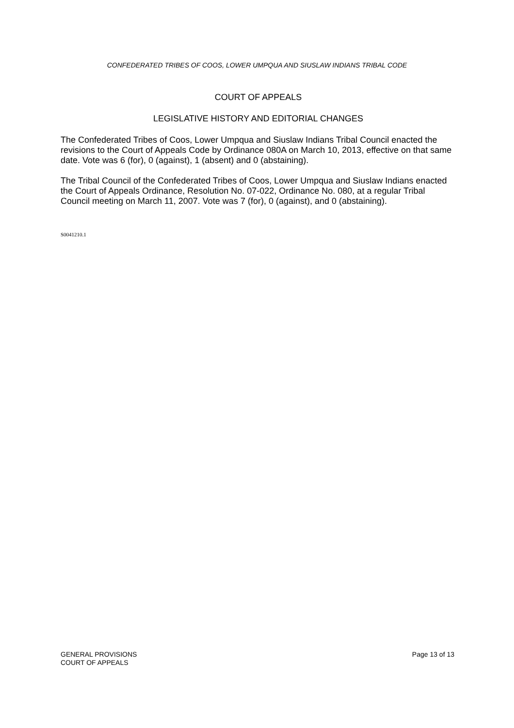CONFEDERATED TRIBES OF COOS, LOWER UMPQUA AND SIUSLAW INDIANS TRIBAL CODE
COURT OF APPEALS
LEGISLATIVE HISTORY AND EDITORIAL CHANGES
The Confederated Tribes of Coos, Lower Umpqua and Siuslaw Indians Tribal Council enacted the revisions to the Court of Appeals Code by Ordinance 080A on March 10, 2013, effective on that same date. Vote was 6 (for), 0 (against), 1 (absent) and 0 (abstaining).
The Tribal Council of the Confederated Tribes of Coos, Lower Umpqua and Siuslaw Indians enacted the Court of Appeals Ordinance, Resolution No. 07-022, Ordinance No. 080, at a regular Tribal Council meeting on March 11, 2007. Vote was 7 (for), 0 (against), and 0 (abstaining).
S0041210.1
GENERAL PROVISIONS
COURT OF APPEALS
Page 13 of 13